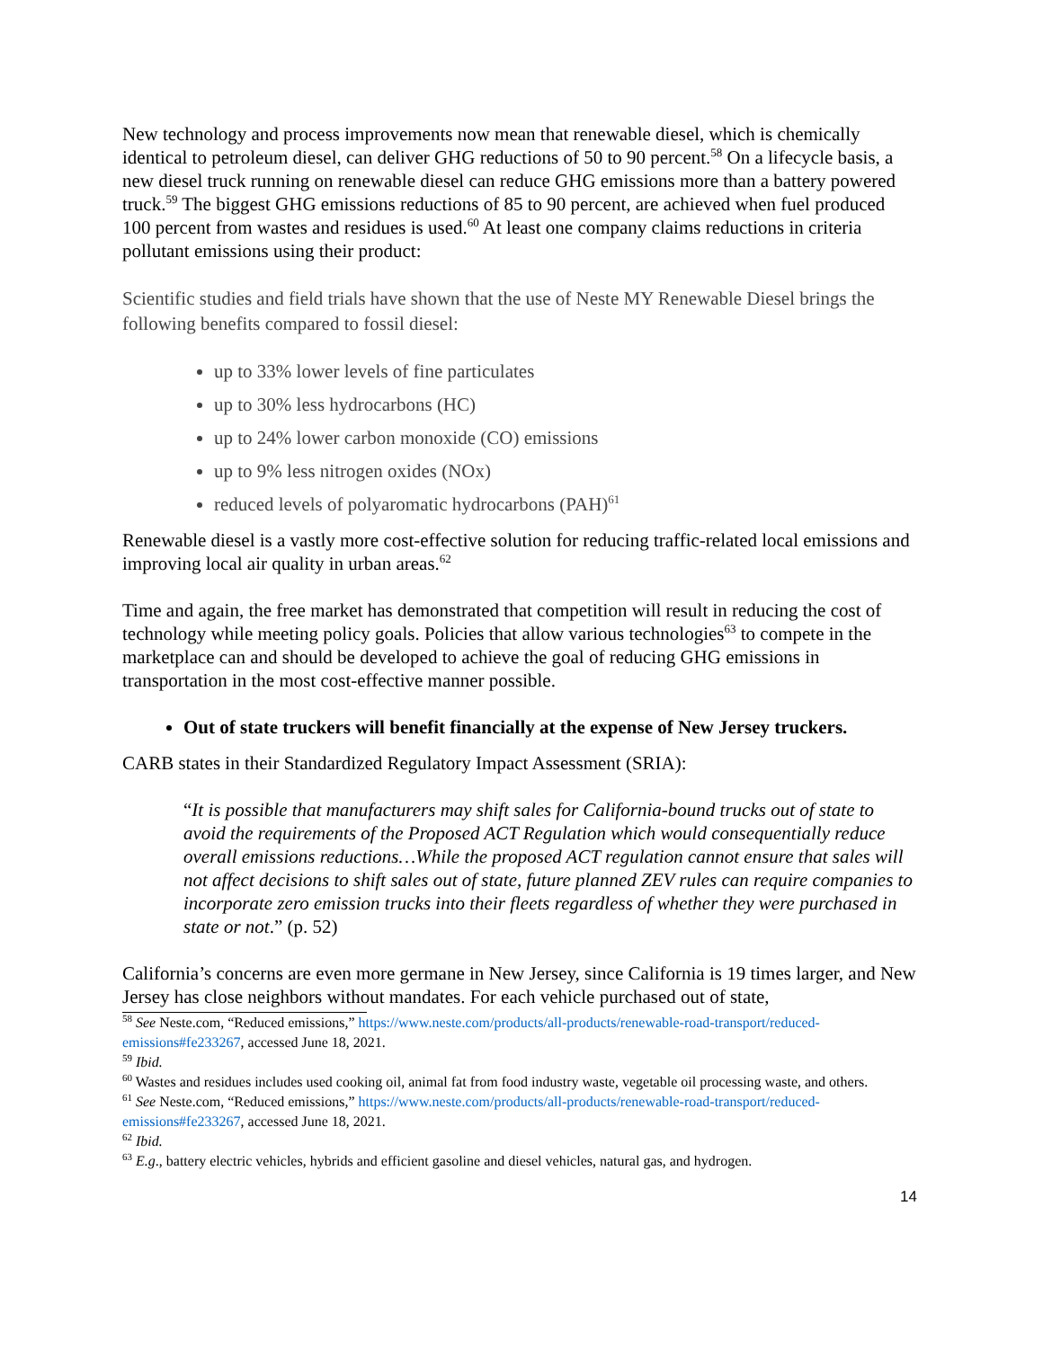New technology and process improvements now mean that renewable diesel, which is chemically identical to petroleum diesel, can deliver GHG reductions of 50 to 90 percent.<sup>58</sup> On a lifecycle basis, a new diesel truck running on renewable diesel can reduce GHG emissions more than a battery powered truck.<sup>59</sup> The biggest GHG emissions reductions of 85 to 90 percent, are achieved when fuel produced 100 percent from wastes and residues is used.<sup>60</sup> At least one company claims reductions in criteria pollutant emissions using their product:
Scientific studies and field trials have shown that the use of Neste MY Renewable Diesel brings the following benefits compared to fossil diesel:
up to 33% lower levels of fine particulates
up to 30% less hydrocarbons (HC)
up to 24% lower carbon monoxide (CO) emissions
up to 9% less nitrogen oxides (NOx)
reduced levels of polyaromatic hydrocarbons (PAH)<sup>61</sup>
Renewable diesel is a vastly more cost-effective solution for reducing traffic-related local emissions and improving local air quality in urban areas.<sup>62</sup>
Time and again, the free market has demonstrated that competition will result in reducing the cost of technology while meeting policy goals. Policies that allow various technologies<sup>63</sup> to compete in the marketplace can and should be developed to achieve the goal of reducing GHG emissions in transportation in the most cost-effective manner possible.
Out of state truckers will benefit financially at the expense of New Jersey truckers.
CARB states in their Standardized Regulatory Impact Assessment (SRIA):
“It is possible that manufacturers may shift sales for California-bound trucks out of state to avoid the requirements of the Proposed ACT Regulation which would consequentially reduce overall emissions reductions…While the proposed ACT regulation cannot ensure that sales will not affect decisions to shift sales out of state, future planned ZEV rules can require companies to incorporate zero emission trucks into their fleets regardless of whether they were purchased in state or not.” (p. 52)
California’s concerns are even more germane in New Jersey, since California is 19 times larger, and New Jersey has close neighbors without mandates. For each vehicle purchased out of state,
<sup>58</sup> See Neste.com, “Reduced emissions,” https://www.neste.com/products/all-products/renewable-road-transport/reduced-emissions#fe233267, accessed June 18, 2021.
<sup>59</sup> Ibid.
<sup>60</sup> Wastes and residues includes used cooking oil, animal fat from food industry waste, vegetable oil processing waste, and others.
<sup>61</sup> See Neste.com, “Reduced emissions,” https://www.neste.com/products/all-products/renewable-road-transport/reduced-emissions#fe233267, accessed June 18, 2021.
<sup>62</sup> Ibid.
<sup>63</sup> E.g., battery electric vehicles, hybrids and efficient gasoline and diesel vehicles, natural gas, and hydrogen.
14